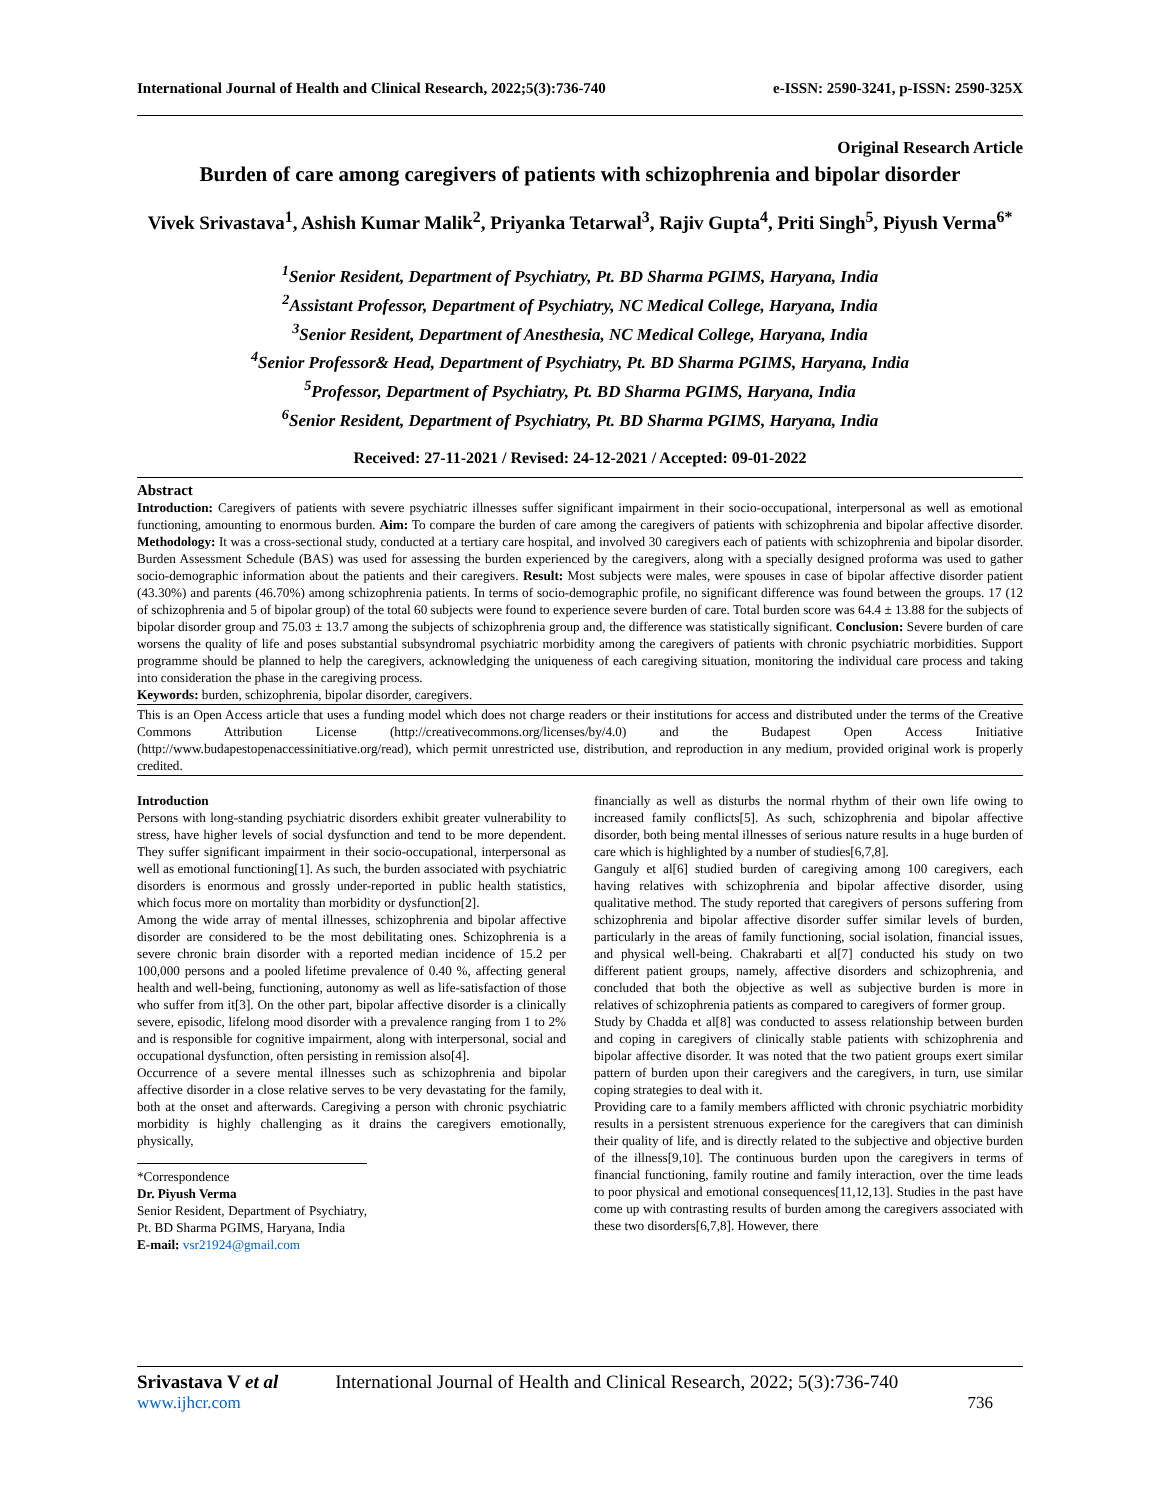International Journal of Health and Clinical Research, 2022;5(3):736-740 e-ISSN: 2590-3241, p-ISSN: 2590-325X
Original Research Article
Burden of care among caregivers of patients with schizophrenia and bipolar disorder
Vivek Srivastava<sup>1</sup>, Ashish Kumar Malik<sup>2</sup>, Priyanka Tetarwal<sup>3</sup>, Rajiv Gupta<sup>4</sup>, Priti Singh<sup>5</sup>, Piyush Verma<sup>6*</sup>
<sup>1</sup> Senior Resident, Department of Psychiatry, Pt. BD Sharma PGIMS, Haryana, India
<sup>2</sup> Assistant Professor, Department of Psychiatry, NC Medical College, Haryana, India
<sup>3</sup> Senior Resident, Department of Anesthesia, NC Medical College, Haryana, India
<sup>4</sup> Senior Professor& Head, Department of Psychiatry, Pt. BD Sharma PGIMS, Haryana, India
<sup>5</sup> Professor, Department of Psychiatry, Pt. BD Sharma PGIMS, Haryana, India
<sup>6</sup> Senior Resident, Department of Psychiatry, Pt. BD Sharma PGIMS, Haryana, India
Received: 27-11-2021 / Revised: 24-12-2021 / Accepted: 09-01-2022
Abstract
Introduction: Caregivers of patients with severe psychiatric illnesses suffer significant impairment in their socio-occupational, interpersonal as well as emotional functioning, amounting to enormous burden. Aim: To compare the burden of care among the caregivers of patients with schizophrenia and bipolar affective disorder. Methodology: It was a cross-sectional study, conducted at a tertiary care hospital, and involved 30 caregivers each of patients with schizophrenia and bipolar disorder. Burden Assessment Schedule (BAS) was used for assessing the burden experienced by the caregivers, along with a specially designed proforma was used to gather socio-demographic information about the patients and their caregivers. Result: Most subjects were males, were spouses in case of bipolar affective disorder patient (43.30%) and parents (46.70%) among schizophrenia patients. In terms of socio-demographic profile, no significant difference was found between the groups. 17 (12 of schizophrenia and 5 of bipolar group) of the total 60 subjects were found to experience severe burden of care. Total burden score was 64.4 ± 13.88 for the subjects of bipolar disorder group and 75.03 ± 13.7 among the subjects of schizophrenia group and, the difference was statistically significant. Conclusion: Severe burden of care worsens the quality of life and poses substantial subsyndromal psychiatric morbidity among the caregivers of patients with chronic psychiatric morbidities. Support programme should be planned to help the caregivers, acknowledging the uniqueness of each caregiving situation, monitoring the individual care process and taking into consideration the phase in the caregiving process.
Keywords: burden, schizophrenia, bipolar disorder, caregivers.
This is an Open Access article that uses a funding model which does not charge readers or their institutions for access and distributed under the terms of the Creative Commons Attribution License (http://creativecommons.org/licenses/by/4.0) and the Budapest Open Access Initiative (http://www.budapestopenaccessinitiative.org/read), which permit unrestricted use, distribution, and reproduction in any medium, provided original work is properly credited.
Introduction
Persons with long-standing psychiatric disorders exhibit greater vulnerability to stress, have higher levels of social dysfunction and tend to be more dependent. They suffer significant impairment in their socio-occupational, interpersonal as well as emotional functioning[1]. As such, the burden associated with psychiatric disorders is enormous and grossly under-reported in public health statistics, which focus more on mortality than morbidity or dysfunction[2].
Among the wide array of mental illnesses, schizophrenia and bipolar affective disorder are considered to be the most debilitating ones. Schizophrenia is a severe chronic brain disorder with a reported median incidence of 15.2 per 100,000 persons and a pooled lifetime prevalence of 0.40 %, affecting general health and well-being, functioning, autonomy as well as life-satisfaction of those who suffer from it[3]. On the other part, bipolar affective disorder is a clinically severe, episodic, lifelong mood disorder with a prevalence ranging from 1 to 2% and is responsible for cognitive impairment, along with interpersonal, social and occupational dysfunction, often persisting in remission also[4].
Occurrence of a severe mental illnesses such as schizophrenia and bipolar affective disorder in a close relative serves to be very devastating for the family, both at the onset and afterwards. Caregiving a person with chronic psychiatric morbidity is highly challenging as it drains the caregivers emotionally, physically,
*Correspondence
Dr. Piyush Verma
Senior Resident, Department of Psychiatry, Pt. BD Sharma PGIMS, Haryana, India
E-mail: vsr21924@gmail.com
financially as well as disturbs the normal rhythm of their own life owing to increased family conflicts[5]. As such, schizophrenia and bipolar affective disorder, both being mental illnesses of serious nature results in a huge burden of care which is highlighted by a number of studies[6,7,8].
Ganguly et al[6] studied burden of caregiving among 100 caregivers, each having relatives with schizophrenia and bipolar affective disorder, using qualitative method. The study reported that caregivers of persons suffering from schizophrenia and bipolar affective disorder suffer similar levels of burden, particularly in the areas of family functioning, social isolation, financial issues, and physical well-being. Chakrabarti et al[7] conducted his study on two different patient groups, namely, affective disorders and schizophrenia, and concluded that both the objective as well as subjective burden is more in relatives of schizophrenia patients as compared to caregivers of former group.
Study by Chadda et al[8] was conducted to assess relationship between burden and coping in caregivers of clinically stable patients with schizophrenia and bipolar affective disorder. It was noted that the two patient groups exert similar pattern of burden upon their caregivers and the caregivers, in turn, use similar coping strategies to deal with it.
Providing care to a family members afflicted with chronic psychiatric morbidity results in a persistent strenuous experience for the caregivers that can diminish their quality of life, and is directly related to the subjective and objective burden of the illness[9,10]. The continuous burden upon the caregivers in terms of financial functioning, family routine and family interaction, over the time leads to poor physical and emotional consequences[11,12,13]. Studies in the past have come up with contrasting results of burden among the caregivers associated with these two disorders[6,7,8]. However, there
Srivastava V et al International Journal of Health and Clinical Research, 2022; 5(3):736-740
www.ijhcr.com 736